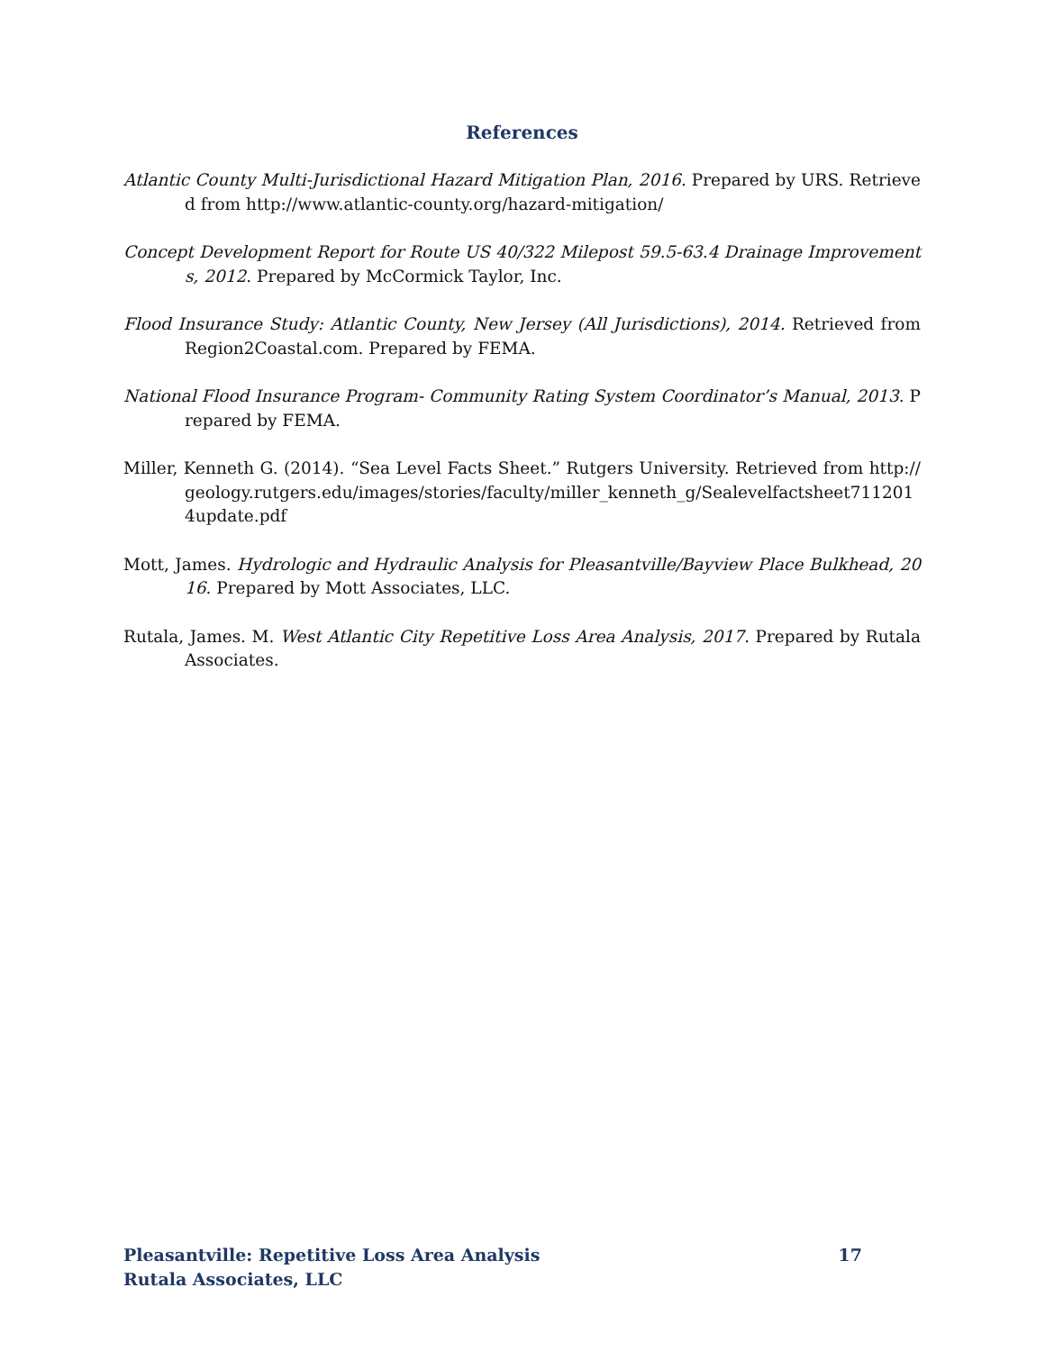References
Atlantic County Multi-Jurisdictional Hazard Mitigation Plan, 2016. Prepared by URS. Retrieved from http://www.atlantic-county.org/hazard-mitigation/
Concept Development Report for Route US 40/322 Milepost 59.5-63.4 Drainage Improvements, 2012. Prepared by McCormick Taylor, Inc.
Flood Insurance Study: Atlantic County, New Jersey (All Jurisdictions), 2014. Retrieved from Region2Coastal.com. Prepared by FEMA.
National Flood Insurance Program- Community Rating System Coordinator’s Manual, 2013. Prepared by FEMA.
Miller, Kenneth G. (2014). “Sea Level Facts Sheet.” Rutgers University. Retrieved from http://geology.rutgers.edu/images/stories/faculty/miller_kenneth_g/Sealevelfactsheet7112014update.pdf
Mott, James. Hydrologic and Hydraulic Analysis for Pleasantville/Bayview Place Bulkhead, 2016. Prepared by Mott Associates, LLC.
Rutala, James. M. West Atlantic City Repetitive Loss Area Analysis, 2017. Prepared by Rutala Associates.
Pleasantville: Repetitive Loss Area Analysis 17
Rutala Associates, LLC